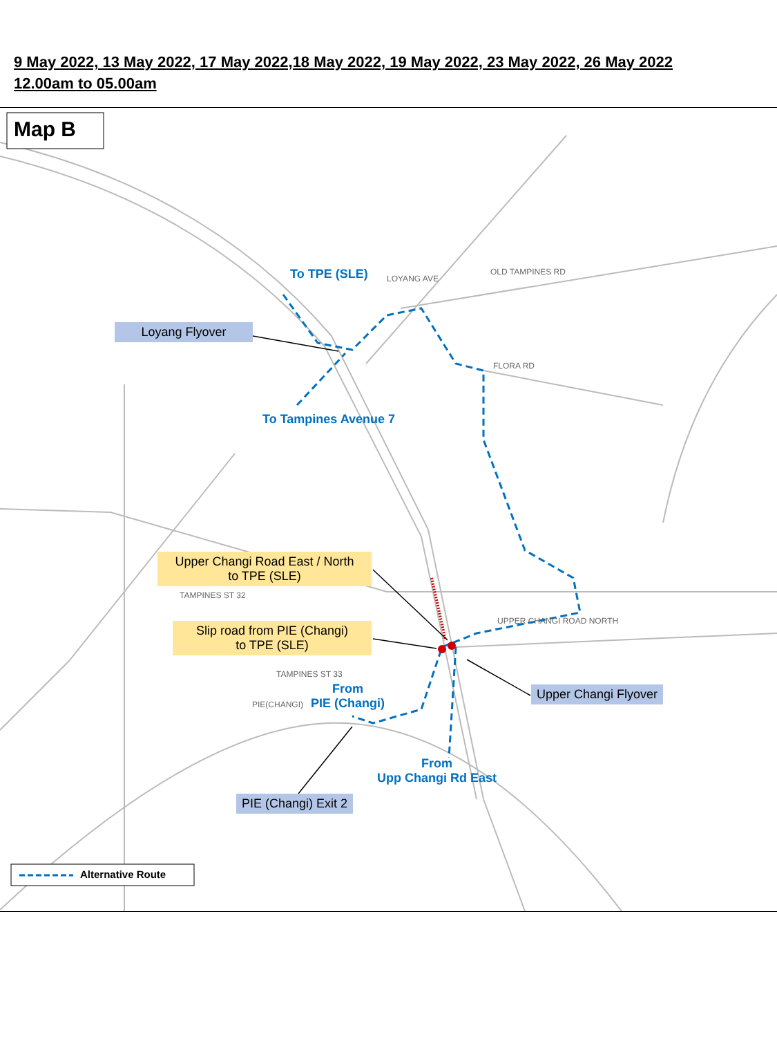9 May 2022, 13 May 2022, 17 May 2022,18 May 2022, 19 May 2022, 23 May 2022, 26 May 2022
12.00am to 05.00am
Map B
Alternative Route
Loyang Flyover
Upper Changi Road East / North
to TPE (SLE)
Slip road from PIE (Changi)
to TPE (SLE)
Upper Changi Flyover
PIE (Changi) Exit 2
To TPE (SLE)
To Tampines Avenue 7
From
PIE (Changi)
From
Upp Changi Rd East
LOYANG AVE
OLD TAMPINES RD
FLORA RD
TAMPINES ST 32
TAMPINES ST 33
PIE(CHANGI)
UPPER CHANGI ROAD NORTH